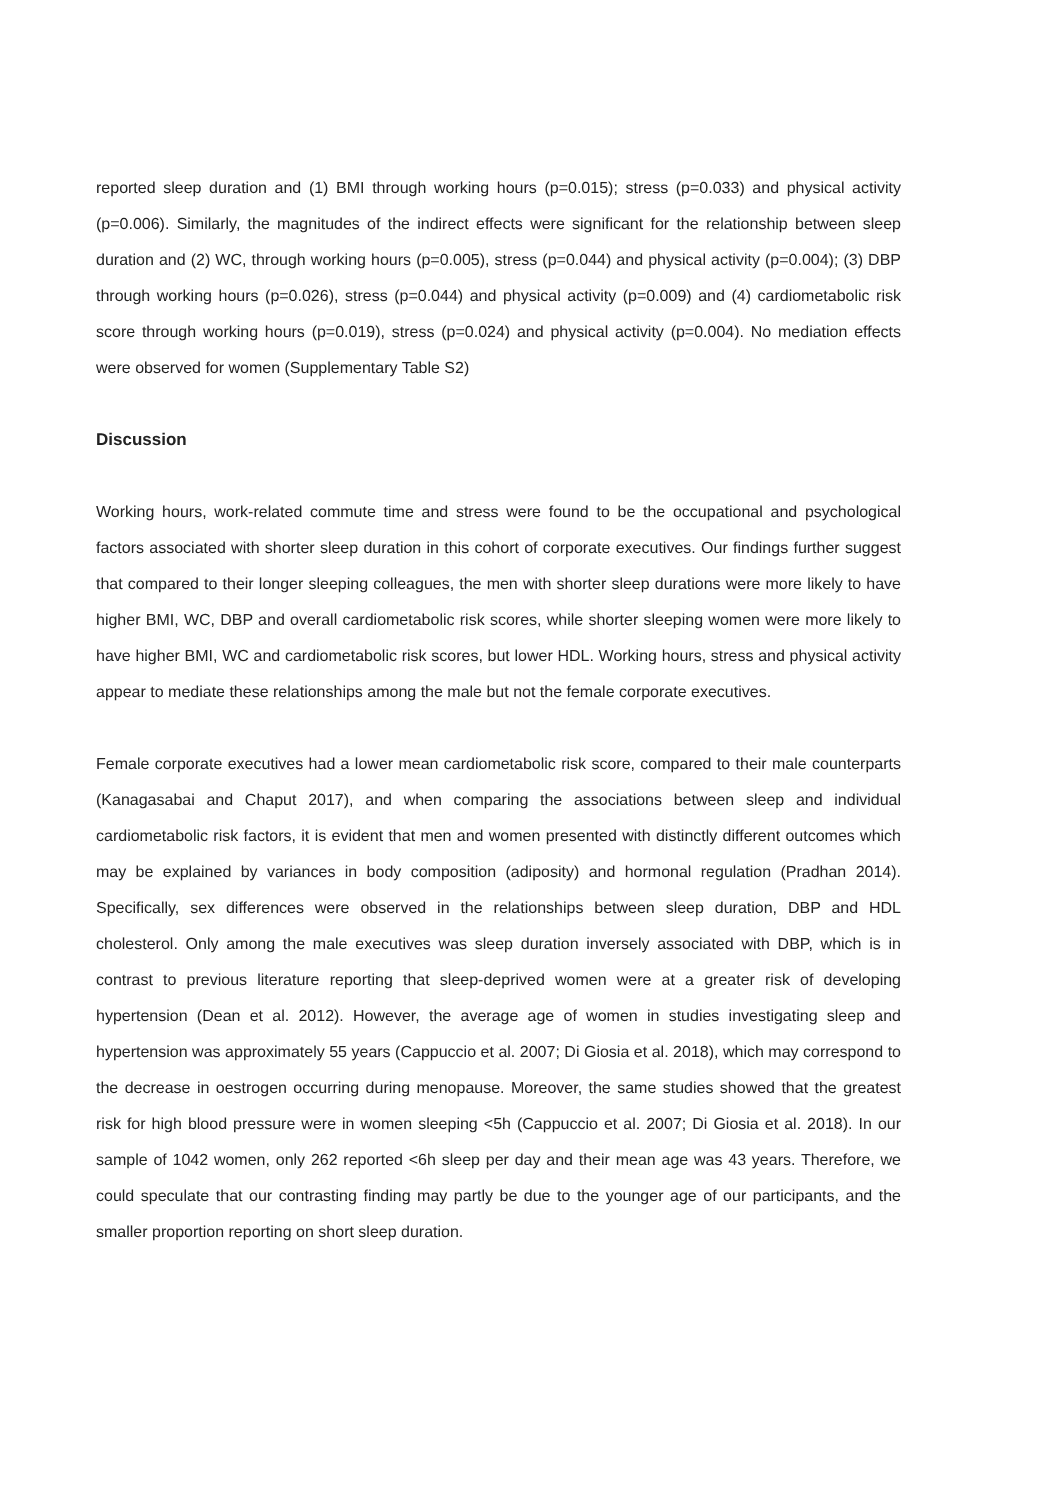reported sleep duration and (1) BMI through working hours (p=0.015); stress (p=0.033) and physical activity (p=0.006). Similarly, the magnitudes of the indirect effects were significant for the relationship between sleep duration and (2) WC, through working hours (p=0.005), stress (p=0.044) and physical activity (p=0.004); (3) DBP through working hours (p=0.026), stress (p=0.044) and physical activity (p=0.009) and (4) cardiometabolic risk score through working hours (p=0.019), stress (p=0.024) and physical activity (p=0.004). No mediation effects were observed for women (Supplementary Table S2)
Discussion
Working hours, work-related commute time and stress were found to be the occupational and psychological factors associated with shorter sleep duration in this cohort of corporate executives. Our findings further suggest that compared to their longer sleeping colleagues, the men with shorter sleep durations were more likely to have higher BMI, WC, DBP and overall cardiometabolic risk scores, while shorter sleeping women were more likely to have higher BMI, WC and cardiometabolic risk scores, but lower HDL. Working hours, stress and physical activity appear to mediate these relationships among the male but not the female corporate executives.
Female corporate executives had a lower mean cardiometabolic risk score, compared to their male counterparts (Kanagasabai and Chaput 2017), and when comparing the associations between sleep and individual cardiometabolic risk factors, it is evident that men and women presented with distinctly different outcomes which may be explained by variances in body composition (adiposity) and hormonal regulation (Pradhan 2014). Specifically, sex differences were observed in the relationships between sleep duration, DBP and HDL cholesterol. Only among the male executives was sleep duration inversely associated with DBP, which is in contrast to previous literature reporting that sleep-deprived women were at a greater risk of developing hypertension (Dean et al. 2012). However, the average age of women in studies investigating sleep and hypertension was approximately 55 years (Cappuccio et al. 2007; Di Giosia et al. 2018), which may correspond to the decrease in oestrogen occurring during menopause. Moreover, the same studies showed that the greatest risk for high blood pressure were in women sleeping <5h (Cappuccio et al. 2007; Di Giosia et al. 2018). In our sample of 1042 women, only 262 reported <6h sleep per day and their mean age was 43 years. Therefore, we could speculate that our contrasting finding may partly be due to the younger age of our participants, and the smaller proportion reporting on short sleep duration.